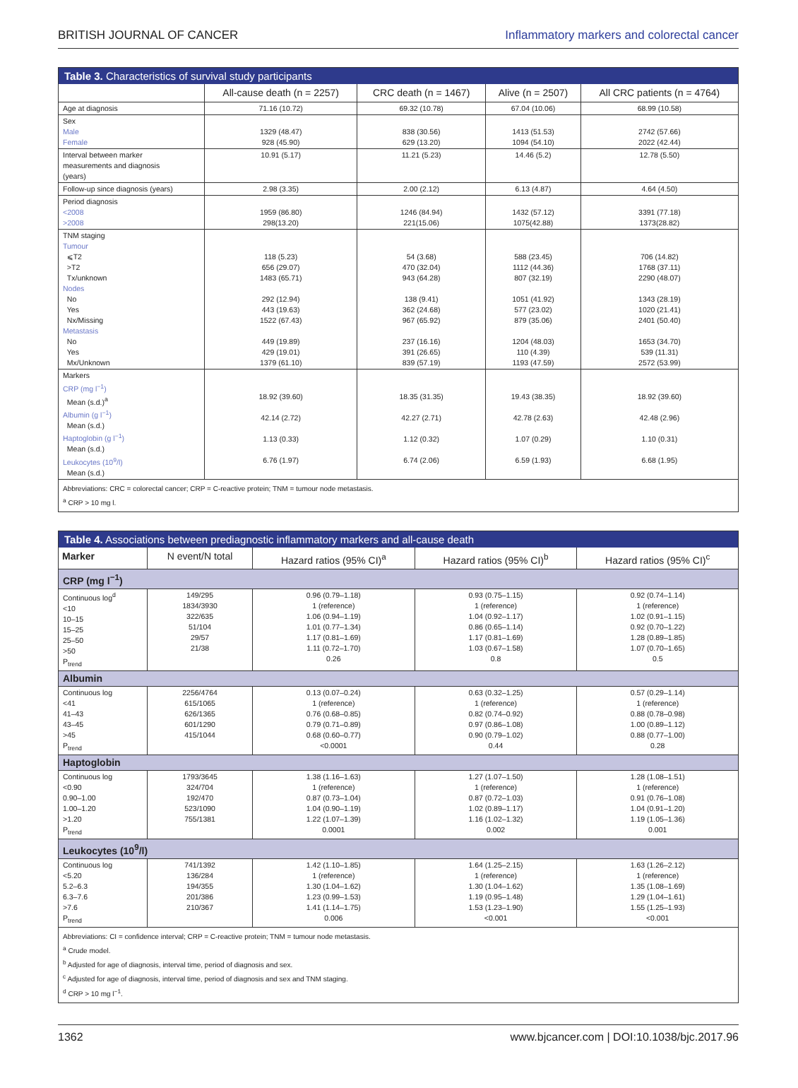BRITISH JOURNAL OF CANCER Inflammatory markers and colorectal cancer
Table 3. Characteristics of survival study participants
| | All-cause death (n = 2257) | CRC death (n = 1467) | Alive (n = 2507) | All CRC patients (n = 4764) |
| --- | --- | --- | --- | --- |
| Age at diagnosis | 71.16 (10.72) | 69.32 (10.78) | 67.04 (10.06) | 68.99 (10.58) |
| Sex Male Female | 1329 (48.47) 928 (45.90) | 838 (30.56) 629 (13.20) | 1413 (51.53) 1094 (54.10) | 2742 (57.66) 2022 (42.44) |
| Interval between marker measurements and diagnosis (years) | 10.91 (5.17) | 11.21 (5.23) | 14.46 (5.2) | 12.78 (5.50) |
| Follow-up since diagnosis (years) | 2.98 (3.35) | 2.00 (2.12) | 6.13 (4.87) | 4.64 (4.50) |
| Period diagnosis <2008 >2008 | 1959 (86.80) 298(13.20) | 1246 (84.94) 221(15.06) | 1432 (57.12) 1075(42.88) | 3391 (77.18) 1373(28.82) |
| TNM staging Tumour ⩽T2 >T2 Tx/unknown Nodes No Yes Nx/Missing Metastasis No Yes Mx/Unknown | 118 (5.23) 656 (29.07) 1483 (65.71) 292 (12.94) 443 (19.63) 1522 (67.43) 449 (19.89) 429 (19.01) 1379 (61.10) | 54 (3.68) 470 (32.04) 943 (64.28) 138 (9.41) 362 (24.68) 967 (65.92) 237 (16.16) 391 (26.65) 839 (57.19) | 588 (23.45) 1112 (44.36) 807 (32.19) 1051 (41.92) 577 (23.02) 879 (35.06) 1204 (48.03) 110 (4.39) 1193 (47.59) | 706 (14.82) 1768 (37.11) 2290 (48.07) 1343 (28.19) 1020 (21.41) 2401 (50.40) 1653 (34.70) 539 (11.31) 2572 (53.99) |
| Markers CRP (mg l<sup>−1</sup>) Mean (s.d.)<sup>a</sup> Albumin (g l<sup>−1</sup>) Mean (s.d.) Haptoglobin (g l<sup>−1</sup>) Mean (s.d.) Leukocytes (10<sup>9</sup>/l) Mean (s.d.) | 18.92 (39.60) 42.14 (2.72) 1.13 (0.33) 6.76 (1.97) | 18.35 (31.35) 42.27 (2.71) 1.12 (0.32) 6.74 (2.06) | 19.43 (38.35) 42.78 (2.63) 1.07 (0.29) 6.59 (1.93) | 18.92 (39.60) 42.48 (2.96) 1.10 (0.31) 6.68 (1.95) |
Abbreviations: CRC = colorectal cancer; CRP = C-reactive protein; TNM = tumour node metastasis.
<sup>a</sup> CRP > 10 mg l.
Table 4. Associations between prediagnostic inflammatory markers and all-cause death
| Marker | N event/N total | Hazard ratios (95% CI)<sup>a</sup> | Hazard ratios (95% CI)<sup>b</sup> | Hazard ratios (95% CI)<sup>c</sup> |
| --- | --- | --- | --- | --- |
| CRP (mg l<sup>−1</sup>) | | | | |
| Continuous log<sup>d</sup> <10 10–15 15–25 25–50 >50 P<sub>trend</sub> | 149/295 1834/3930 322/635 51/104 29/57 21/38 | 0.96 (0.79–1.18) 1 (reference) 1.06 (0.94–1.19) 1.01 (0.77–1.34) 1.17 (0.81–1.69) 1.11 (0.72–1.70) 0.26 | 0.93 (0.75–1.15) 1 (reference) 1.04 (0.92–1.17) 0.86 (0.65–1.14) 1.17 (0.81–1.69) 1.03 (0.67–1.58) 0.8 | 0.92 (0.74–1.14) 1 (reference) 1.02 (0.91–1.15) 0.92 (0.70–1.22) 1.28 (0.89–1.85) 1.07 (0.70–1.65) 0.5 |
| Albumin | | | | |
| Continuous log <41 41–43 43–45 >45 P<sub>trend</sub> | 2256/4764 615/1065 626/1365 601/1290 415/1044 | 0.13 (0.07–0.24) 1 (reference) 0.76 (0.68–0.85) 0.79 (0.71–0.89) 0.68 (0.60–0.77) <0.0001 | 0.63 (0.32–1.25) 1 (reference) 0.82 (0.74–0.92) 0.97 (0.86–1.08) 0.90 (0.79–1.02) 0.44 | 0.57 (0.29–1.14) 1 (reference) 0.88 (0.78–0.98) 1.00 (0.89–1.12) 0.88 (0.77–1.00) 0.28 |
| Haptoglobin | | | | |
| Continuous log <0.90 0.90–1.00 1.00–1.20 >1.20 P<sub>trend</sub> | 1793/3645 324/704 192/470 523/1090 755/1381 | 1.38 (1.16–1.63) 1 (reference) 0.87 (0.73–1.04) 1.04 (0.90–1.19) 1.22 (1.07–1.39) 0.0001 | 1.27 (1.07–1.50) 1 (reference) 0.87 (0.72–1.03) 1.02 (0.89–1.17) 1.16 (1.02–1.32) 0.002 | 1.28 (1.08–1.51) 1 (reference) 0.91 (0.76–1.08) 1.04 (0.91–1.20) 1.19 (1.05–1.36) 0.001 |
| Leukocytes (10<sup>9</sup>/l) | | | | |
| Continuous log <5.20 5.2–6.3 6.3–7.6 >7.6 P<sub>trend</sub> | 741/1392 136/284 194/355 201/386 210/367 | 1.42 (1.10–1.85) 1 (reference) 1.30 (1.04–1.62) 1.23 (0.99–1.53) 1.41 (1.14–1.75) 0.006 | 1.64 (1.25–2.15) 1 (reference) 1.30 (1.04–1.62) 1.19 (0.95–1.48) 1.53 (1.23–1.90) <0.001 | 1.63 (1.26–2.12) 1 (reference) 1.35 (1.08–1.69) 1.29 (1.04–1.61) 1.55 (1.25–1.93) <0.001 |
Abbreviations: CI = confidence interval; CRP = C-reactive protein; TNM = tumour node metastasis.
<sup>a</sup> Crude model.
<sup>b</sup> Adjusted for age of diagnosis, interval time, period of diagnosis and sex.
<sup>c</sup> Adjusted for age of diagnosis, interval time, period of diagnosis and sex and TNM staging.
<sup>d</sup> CRP > 10 mg l<sup>−1</sup>.
1362 www.bjcancer.com | DOI:10.1038/bjc.2017.96